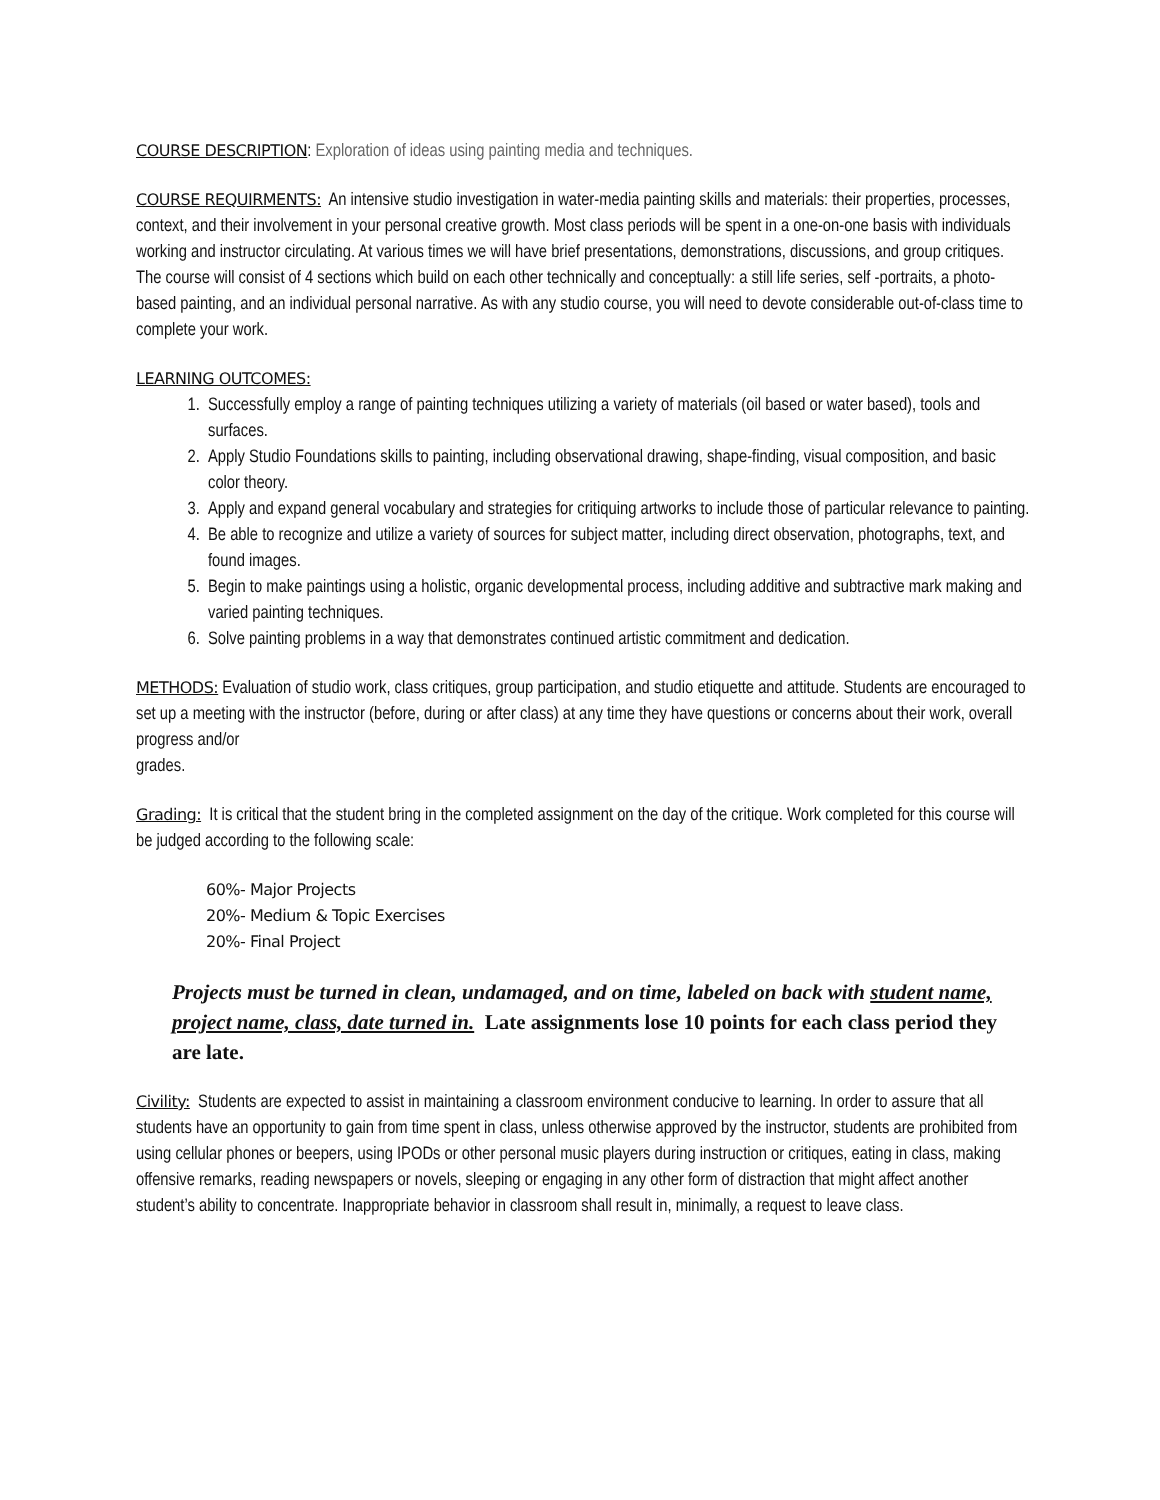COURSE DESCRIPTION: Exploration of ideas using painting media and techniques.
COURSE REQUIRMENTS: An intensive studio investigation in water-media painting skills and materials: their properties, processes, context, and their involvement in your personal creative growth. Most class periods will be spent in a one-on-one basis with individuals working and instructor circulating. At various times we will have brief presentations, demonstrations, discussions, and group critiques. The course will consist of 4 sections which build on each other technically and conceptually: a still life series, self -portraits, a photo-based painting, and an individual personal narrative. As with any studio course, you will need to devote considerable out-of-class time to complete your work.
LEARNING OUTCOMES:
1. Successfully employ a range of painting techniques utilizing a variety of materials (oil based or water based), tools and surfaces.
2. Apply Studio Foundations skills to painting, including observational drawing, shape-finding, visual composition, and basic color theory.
3. Apply and expand general vocabulary and strategies for critiquing artworks to include those of particular relevance to painting.
4. Be able to recognize and utilize a variety of sources for subject matter, including direct observation, photographs, text, and found images.
5. Begin to make paintings using a holistic, organic developmental process, including additive and subtractive mark making and varied painting techniques.
6. Solve painting problems in a way that demonstrates continued artistic commitment and dedication.
METHODS: Evaluation of studio work, class critiques, group participation, and studio etiquette and attitude. Students are encouraged to set up a meeting with the instructor (before, during or after class) at any time they have questions or concerns about their work, overall progress and/or
grades.
Grading: It is critical that the student bring in the completed assignment on the day of the critique. Work completed for this course will be judged according to the following scale:
60%- Major Projects
20%- Medium & Topic Exercises
20%- Final Project
Projects must be turned in clean, undamaged, and on time, labeled on back with student name, project name, class, date turned in. Late assignments lose 10 points for each class period they are late.
Civility: Students are expected to assist in maintaining a classroom environment conducive to learning. In order to assure that all students have an opportunity to gain from time spent in class, unless otherwise approved by the instructor, students are prohibited from using cellular phones or beepers, using IPODs or other personal music players during instruction or critiques, eating in class, making offensive remarks, reading newspapers or novels, sleeping or engaging in any other form of distraction that might affect another student’s ability to concentrate. Inappropriate behavior in classroom shall result in, minimally, a request to leave class.